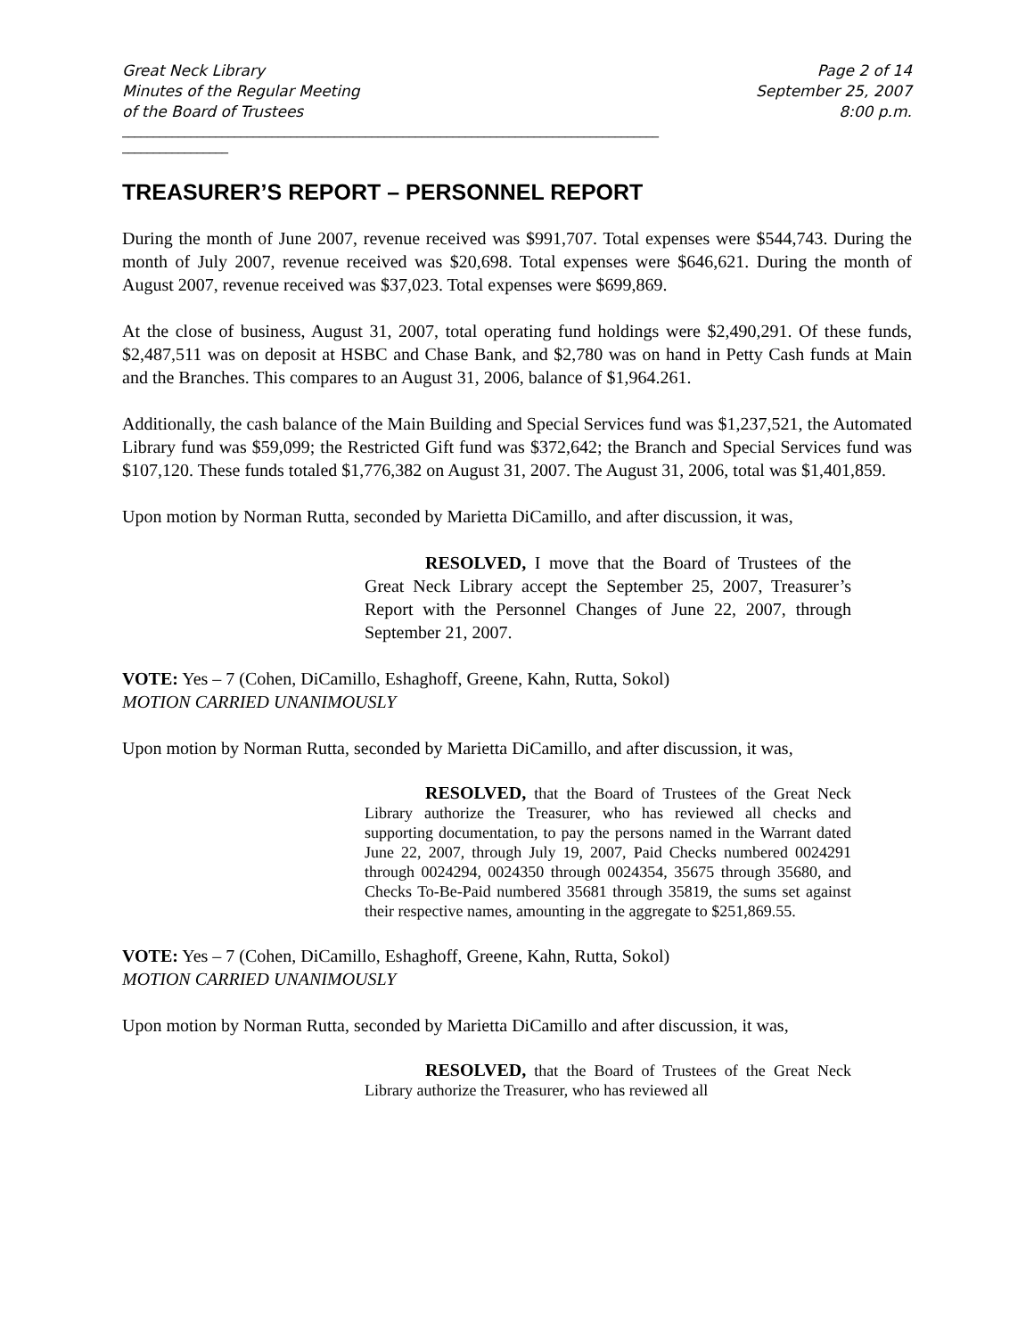Great Neck Library
Minutes of the Regular Meeting
of the Board of Trustees
Page 2 of 14
September 25, 2007
8:00 p.m.
______________________________________________________________________________________
_________________
TREASURER’S REPORT – PERSONNEL REPORT
During the month of June 2007, revenue received was $991,707. Total expenses were $544,743. During the month of July 2007, revenue received was $20,698. Total expenses were $646,621. During the month of August 2007, revenue received was $37,023. Total expenses were $699,869.
At the close of business, August 31, 2007, total operating fund holdings were $2,490,291. Of these funds, $2,487,511 was on deposit at HSBC and Chase Bank, and $2,780 was on hand in Petty Cash funds at Main and the Branches. This compares to an August 31, 2006, balance of $1,964.261.
Additionally, the cash balance of the Main Building and Special Services fund was $1,237,521, the Automated Library fund was $59,099; the Restricted Gift fund was $372,642; the Branch and Special Services fund was $107,120. These funds totaled $1,776,382 on August 31, 2007. The August 31, 2006, total was $1,401,859.
Upon motion by Norman Rutta, seconded by Marietta DiCamillo, and after discussion, it was,
RESOLVED, I move that the Board of Trustees of the Great Neck Library accept the September 25, 2007, Treasurer’s Report with the Personnel Changes of June 22, 2007, through September 21, 2007.
VOTE: Yes – 7 (Cohen, DiCamillo, Eshaghoff, Greene, Kahn, Rutta, Sokol)
MOTION CARRIED UNANIMOUSLY
Upon motion by Norman Rutta, seconded by Marietta DiCamillo, and after discussion, it was,
RESOLVED, that the Board of Trustees of the Great Neck Library authorize the Treasurer, who has reviewed all checks and supporting documentation, to pay the persons named in the Warrant dated June 22, 2007, through July 19, 2007, Paid Checks numbered 0024291 through 0024294, 0024350 through 0024354, 35675 through 35680, and Checks To-Be-Paid numbered 35681 through 35819, the sums set against their respective names, amounting in the aggregate to $251,869.55.
VOTE: Yes – 7 (Cohen, DiCamillo, Eshaghoff, Greene, Kahn, Rutta, Sokol)
MOTION CARRIED UNANIMOUSLY
Upon motion by Norman Rutta, seconded by Marietta DiCamillo and after discussion, it was,
RESOLVED, that the Board of Trustees of the Great Neck Library authorize the Treasurer, who has reviewed all